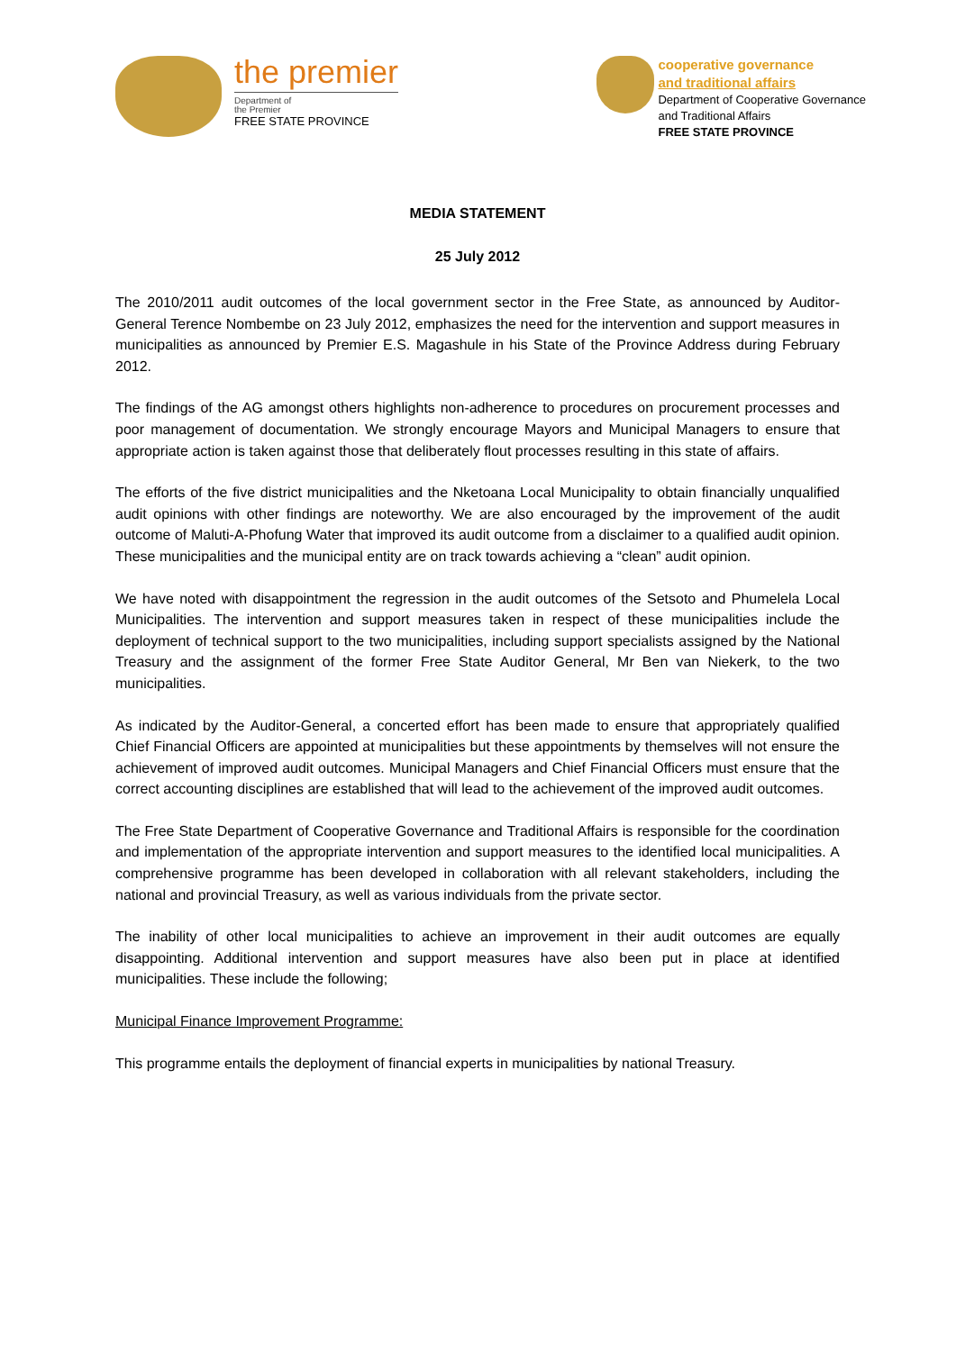the premier
Department of
the Premier
FREE STATE PROVINCE
cooperative governance
and traditional affairs
Department of Cooperative Governance
and Traditional Affairs
FREE STATE PROVINCE
MEDIA STATEMENT
25 July 2012
The 2010/2011 audit outcomes of the local government sector in the Free State, as announced by Auditor-General Terence Nombembe on 23 July 2012, emphasizes the need for the intervention and support measures in municipalities as announced by Premier E.S. Magashule in his State of the Province Address during February 2012.
The findings of the AG amongst others highlights non-adherence to procedures on procurement processes and poor management of documentation. We strongly encourage Mayors and Municipal Managers to ensure that appropriate action is taken against those that deliberately flout processes resulting in this state of affairs.
The efforts of the five district municipalities and the Nketoana Local Municipality to obtain financially unqualified audit opinions with other findings are noteworthy. We are also encouraged by the improvement of the audit outcome of Maluti-A-Phofung Water that improved its audit outcome from a disclaimer to a qualified audit opinion. These municipalities and the municipal entity are on track towards achieving a “clean” audit opinion.
We have noted with disappointment the regression in the audit outcomes of the Setsoto and Phumelela Local Municipalities. The intervention and support measures taken in respect of these municipalities include the deployment of technical support to the two municipalities, including support specialists assigned by the National Treasury and the assignment of the former Free State Auditor General, Mr Ben van Niekerk, to the two municipalities.
As indicated by the Auditor-General, a concerted effort has been made to ensure that appropriately qualified Chief Financial Officers are appointed at municipalities but these appointments by themselves will not ensure the achievement of improved audit outcomes. Municipal Managers and Chief Financial Officers must ensure that the correct accounting disciplines are established that will lead to the achievement of the improved audit outcomes.
The Free State Department of Cooperative Governance and Traditional Affairs is responsible for the coordination and implementation of the appropriate intervention and support measures to the identified local municipalities. A comprehensive programme has been developed in collaboration with all relevant stakeholders, including the national and provincial Treasury, as well as various individuals from the private sector.
The inability of other local municipalities to achieve an improvement in their audit outcomes are equally disappointing. Additional intervention and support measures have also been put in place at identified municipalities. These include the following;
Municipal Finance Improvement Programme:
This programme entails the deployment of financial experts in municipalities by national Treasury.